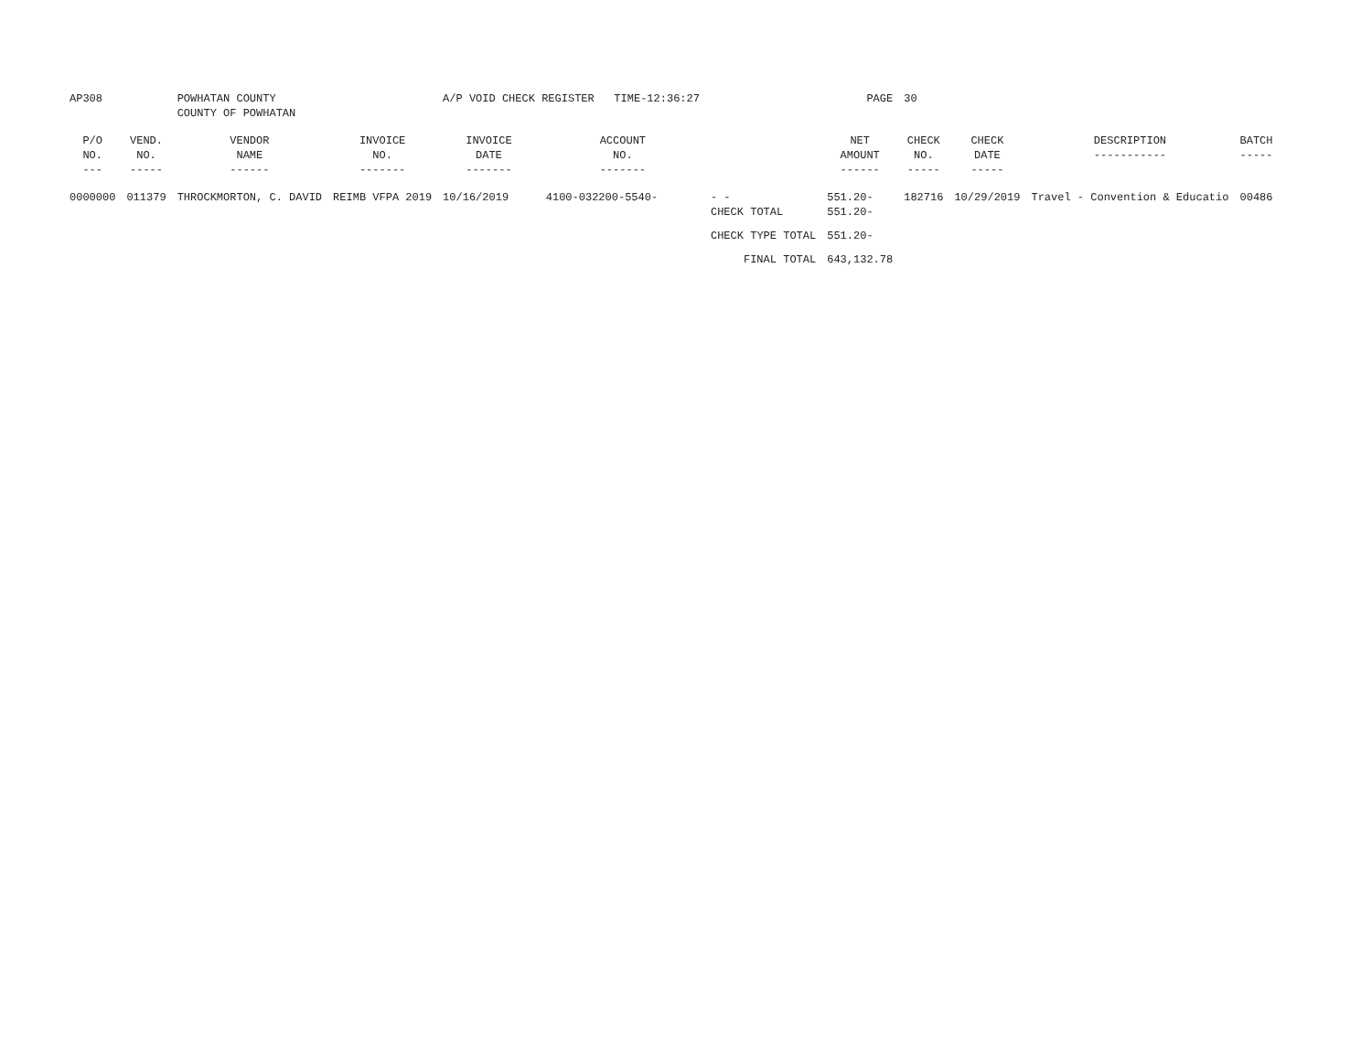| AP308 | | POWHATAN COUNTY COUNTY OF POWHATAN | | A/P VOID CHECK REGISTER TIME-12:36:27 | | | PAGE | 30 | | | |
| P/O NO. --- | VEND. NO. ----- | VENDOR NAME ------ | INVOICE NO. ------- | INVOICE DATE ------- | ACCOUNT NO. ------- | | NET AMOUNT ------ | CHECK NO. ----- | CHECK DATE ----- | DESCRIPTION ----------- | BATCH ----- |
| 0000000 | 011379 | THROCKMORTON, C. DAVID | REIMB VFPA 2019 | 10/16/2019 | 4100-032200-5540- | - - CHECK TOTAL | 551.20- 551.20- | 182716 | 10/29/2019 | Travel - Convention & Educatio | 00486 |
| | | | | | | CHECK TYPE TOTAL | 551.20- | | | | |
| | | | | | | FINAL TOTAL | 643,132.78 | | | | |